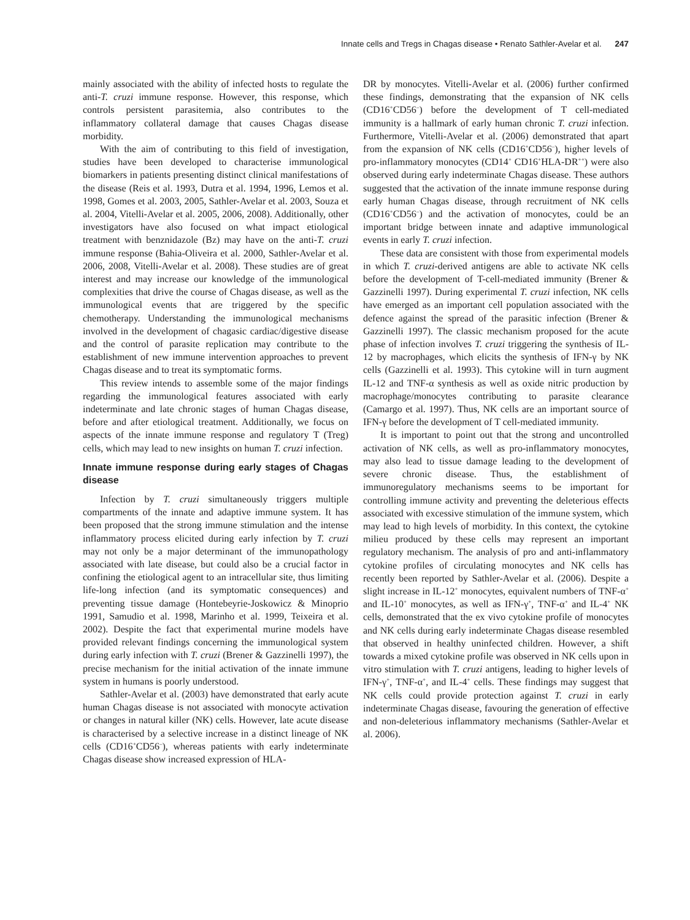Innate cells and Tregs in Chagas disease • Renato Sathler-Avelar et al. 247
mainly associated with the ability of infected hosts to regulate the anti-T. cruzi immune response. However, this response, which controls persistent parasitemia, also contributes to the inflammatory collateral damage that causes Chagas disease morbidity.
With the aim of contributing to this field of investigation, studies have been developed to characterise immunological biomarkers in patients presenting distinct clinical manifestations of the disease (Reis et al. 1993, Dutra et al. 1994, 1996, Lemos et al. 1998, Gomes et al. 2003, 2005, Sathler-Avelar et al. 2003, Souza et al. 2004, Vitelli-Avelar et al. 2005, 2006, 2008). Additionally, other investigators have also focused on what impact etiological treatment with benznidazole (Bz) may have on the anti-T. cruzi immune response (Bahia-Oliveira et al. 2000, Sathler-Avelar et al. 2006, 2008, Vitelli-Avelar et al. 2008). These studies are of great interest and may increase our knowledge of the immunological complexities that drive the course of Chagas disease, as well as the immunological events that are triggered by the specific chemotherapy. Understanding the immunological mechanisms involved in the development of chagasic cardiac/digestive disease and the control of parasite replication may contribute to the establishment of new immune intervention approaches to prevent Chagas disease and to treat its symptomatic forms.
This review intends to assemble some of the major findings regarding the immunological features associated with early indeterminate and late chronic stages of human Chagas disease, before and after etiological treatment. Additionally, we focus on aspects of the innate immune response and regulatory T (Treg) cells, which may lead to new insights on human T. cruzi infection.
Innate immune response during early stages of Chagas disease
Infection by T. cruzi simultaneously triggers multiple compartments of the innate and adaptive immune system. It has been proposed that the strong immune stimulation and the intense inflammatory process elicited during early infection by T. cruzi may not only be a major determinant of the immunopathology associated with late disease, but could also be a crucial factor in confining the etiological agent to an intracellular site, thus limiting life-long infection (and its symptomatic consequences) and preventing tissue damage (Hontebeyrie-Joskowicz & Minoprio 1991, Samudio et al. 1998, Marinho et al. 1999, Teixeira et al. 2002). Despite the fact that experimental murine models have provided relevant findings concerning the immunological system during early infection with T. cruzi (Brener & Gazzinelli 1997), the precise mechanism for the initial activation of the innate immune system in humans is poorly understood.
Sathler-Avelar et al. (2003) have demonstrated that early acute human Chagas disease is not associated with monocyte activation or changes in natural killer (NK) cells. However, late acute disease is characterised by a selective increase in a distinct lineage of NK cells (CD16<sup>+</sup>CD56<sup>–</sup>), whereas patients with early indeterminate Chagas disease show increased expression of HLA-
DR by monocytes. Vitelli-Avelar et al. (2006) further confirmed these findings, demonstrating that the expansion of NK cells (CD16<sup>+</sup>CD56<sup>–</sup>) before the development of T cell-mediated immunity is a hallmark of early human chronic T. cruzi infection. Furthermore, Vitelli-Avelar et al. (2006) demonstrated that apart from the expansion of NK cells (CD16<sup>+</sup>CD56<sup>–</sup>), higher levels of pro-inflammatory monocytes (CD14<sup>+</sup> CD16<sup>+</sup>HLA-DR<sup>++</sup>) were also observed during early indeterminate Chagas disease. These authors suggested that the activation of the innate immune response during early human Chagas disease, through recruitment of NK cells (CD16<sup>+</sup>CD56<sup>–</sup>) and the activation of monocytes, could be an important bridge between innate and adaptive immunological events in early T. cruzi infection.
These data are consistent with those from experimental models in which T. cruzi-derived antigens are able to activate NK cells before the development of T-cell-mediated immunity (Brener & Gazzinelli 1997). During experimental T. cruzi infection, NK cells have emerged as an important cell population associated with the defence against the spread of the parasitic infection (Brener & Gazzinelli 1997). The classic mechanism proposed for the acute phase of infection involves T. cruzi triggering the synthesis of IL-12 by macrophages, which elicits the synthesis of IFN-γ by NK cells (Gazzinelli et al. 1993). This cytokine will in turn augment IL-12 and TNF-α synthesis as well as oxide nitric production by macrophage/monocytes contributing to parasite clearance (Camargo et al. 1997). Thus, NK cells are an important source of IFN-γ before the development of T cell-mediated immunity.
It is important to point out that the strong and uncontrolled activation of NK cells, as well as pro-inflammatory monocytes, may also lead to tissue damage leading to the development of severe chronic disease. Thus, the establishment of immunoregulatory mechanisms seems to be important for controlling immune activity and preventing the deleterious effects associated with excessive stimulation of the immune system, which may lead to high levels of morbidity. In this context, the cytokine milieu produced by these cells may represent an important regulatory mechanism. The analysis of pro and anti-inflammatory cytokine profiles of circulating monocytes and NK cells has recently been reported by Sathler-Avelar et al. (2006). Despite a slight increase in IL-12<sup>+</sup> monocytes, equivalent numbers of TNF-α<sup>+</sup> and IL-10<sup>+</sup> monocytes, as well as IFN-γ<sup>+</sup>, TNF-α<sup>+</sup> and IL-4<sup>+</sup> NK cells, demonstrated that the ex vivo cytokine profile of monocytes and NK cells during early indeterminate Chagas disease resembled that observed in healthy uninfected children. However, a shift towards a mixed cytokine profile was observed in NK cells upon in vitro stimulation with T. cruzi antigens, leading to higher levels of IFN-γ<sup>+</sup>, TNF-α<sup>+</sup>, and IL-4<sup>+</sup> cells. These findings may suggest that NK cells could provide protection against T. cruzi in early indeterminate Chagas disease, favouring the generation of effective and non-deleterious inflammatory mechanisms (Sathler-Avelar et al. 2006).